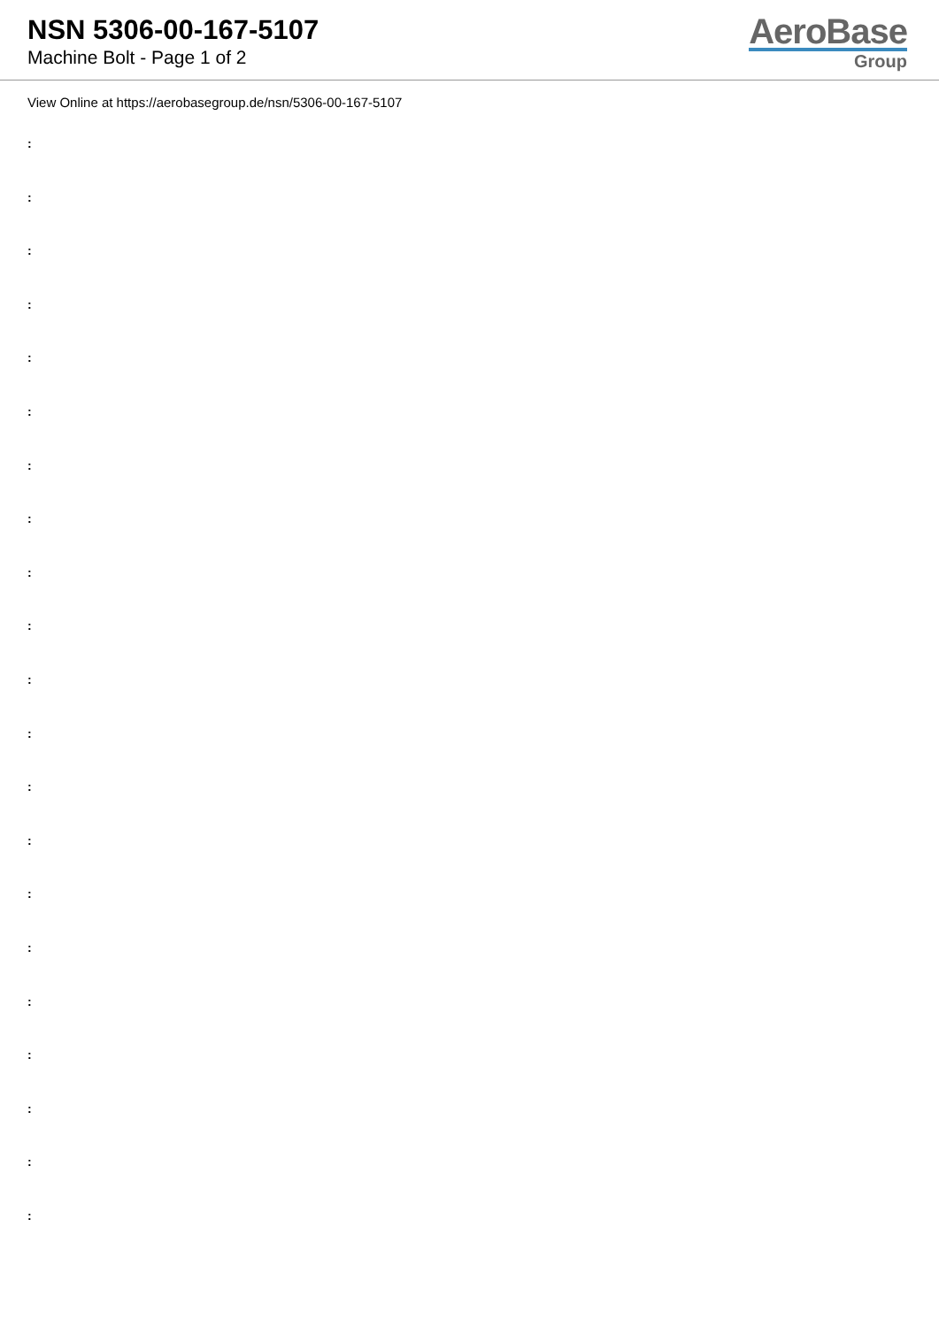NSN 5306-00-167-5107
Machine Bolt - Page 1 of 2
AeroBase
Group
View Online at https://aerobasegroup.de/nsn/5306-00-167-5107
:
:
:
:
:
:
:
:
:
:
:
:
:
:
:
:
:
:
:
:
: